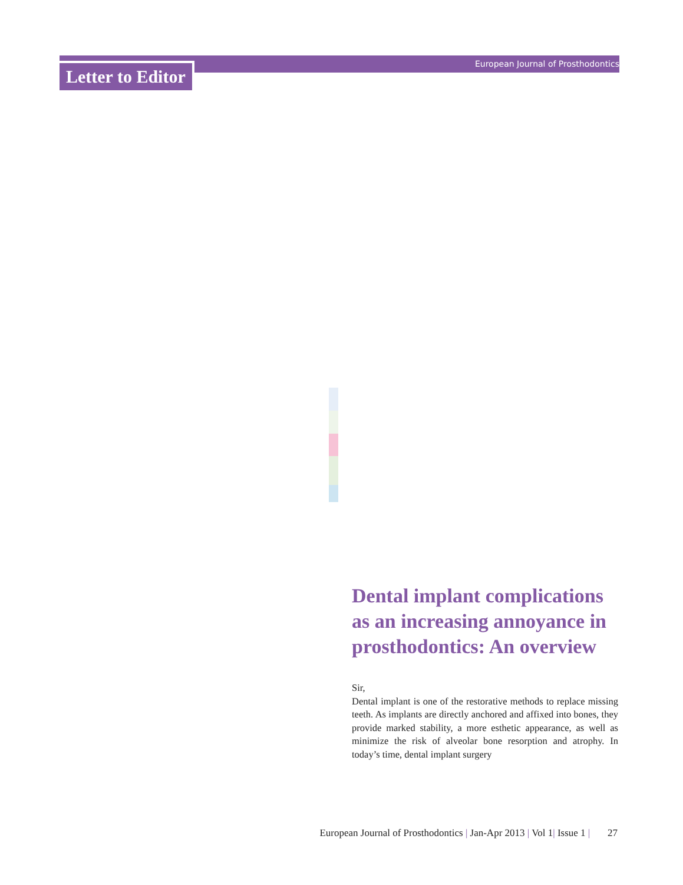European Journal of Prosthodontics
Letter to Editor
Dental implant complications as an increasing annoyance in prosthodontics: An overview
Sir,
Dental implant is one of the restorative methods to replace missing teeth. As implants are directly anchored and affixed into bones, they provide marked stability, a more esthetic appearance, as well as minimize the risk of alveolar bone resorption and atrophy. In today’s time, dental implant surgery
European Journal of Prosthodontics | Jan-Apr 2013 | Vol 1| Issue 1 | 27